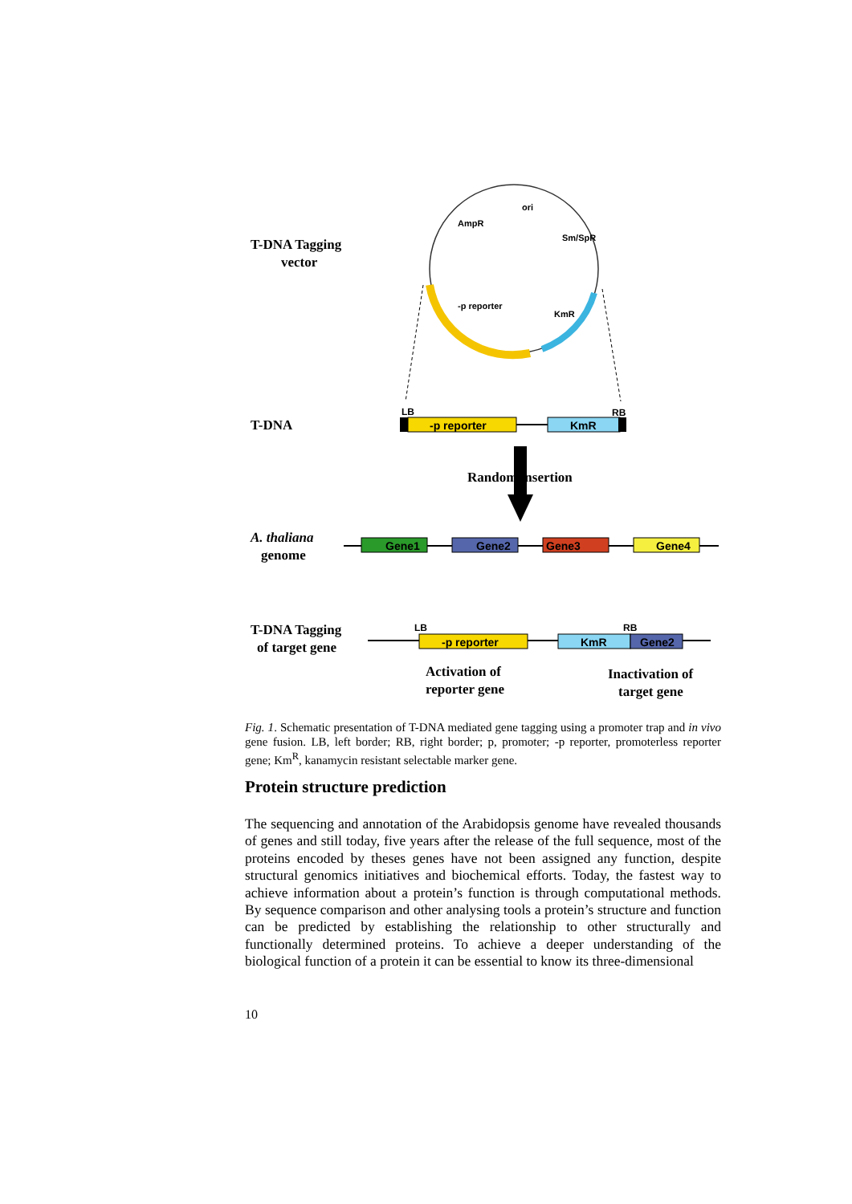T-DNA Tagging
vector
ori
AmpR
Sm/SpR
-p reporter
KmR
T-DNA
LB
RB
-p reporter
KmR
Random insertion
A. thaliana
genome
Gene1
Gene2
Gene3
Gene4
T-DNA Tagging
of target gene
LB
RB
-p reporter
KmR
Gene2
Activation of
reporter gene
Inactivation of
target gene
Fig. 1. Schematic presentation of T-DNA mediated gene tagging using a promoter trap and in vivo gene fusion. LB, left border; RB, right border; p, promoter; -p reporter, promoterless reporter gene; Km<sup>R</sup>, kanamycin resistant selectable marker gene.
Protein structure prediction
The sequencing and annotation of the Arabidopsis genome have revealed thousands of genes and still today, five years after the release of the full sequence, most of the proteins encoded by theses genes have not been assigned any function, despite structural genomics initiatives and biochemical efforts. Today, the fastest way to achieve information about a protein’s function is through computational methods. By sequence comparison and other analysing tools a protein’s structure and function can be predicted by establishing the relationship to other structurally and functionally determined proteins. To achieve a deeper understanding of the biological function of a protein it can be essential to know its three-dimensional
10